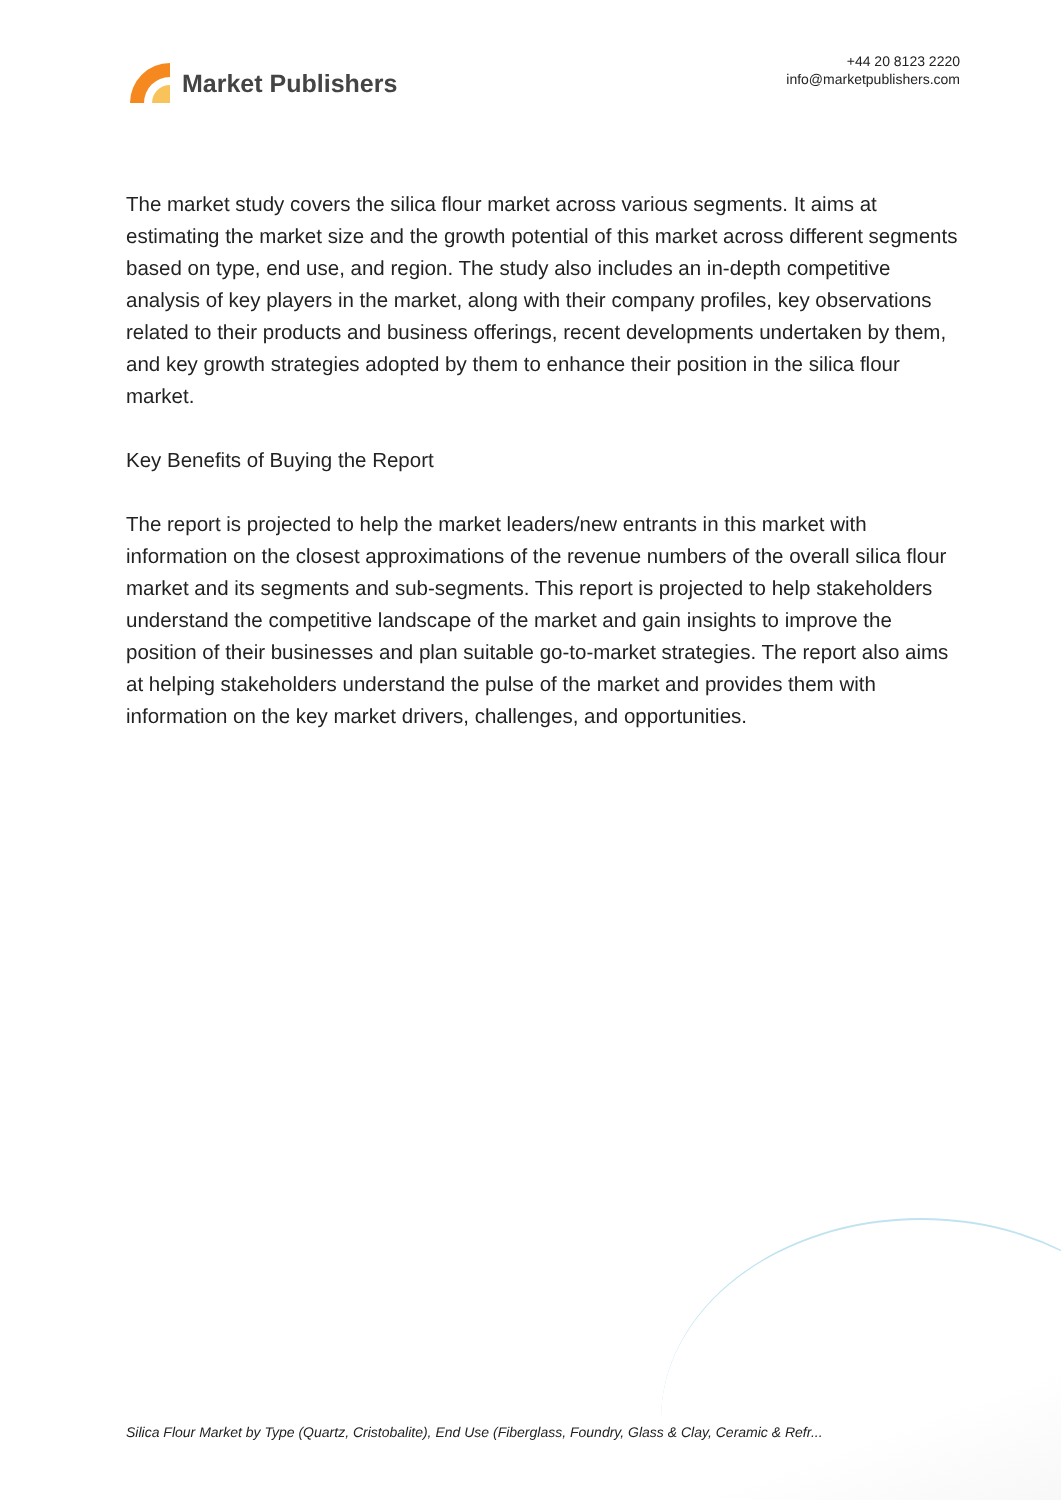Market Publishers
+44 20 8123 2220
info@marketpublishers.com
The market study covers the silica flour market across various segments. It aims at estimating the market size and the growth potential of this market across different segments based on type, end use, and region. The study also includes an in-depth competitive analysis of key players in the market, along with their company profiles, key observations related to their products and business offerings, recent developments undertaken by them, and key growth strategies adopted by them to enhance their position in the silica flour market.
Key Benefits of Buying the Report
The report is projected to help the market leaders/new entrants in this market with information on the closest approximations of the revenue numbers of the overall silica flour market and its segments and sub-segments. This report is projected to help stakeholders understand the competitive landscape of the market and gain insights to improve the position of their businesses and plan suitable go-to-market strategies. The report also aims at helping stakeholders understand the pulse of the market and provides them with information on the key market drivers, challenges, and opportunities.
Silica Flour Market by Type (Quartz, Cristobalite), End Use (Fiberglass, Foundry, Glass & Clay, Ceramic & Refr...